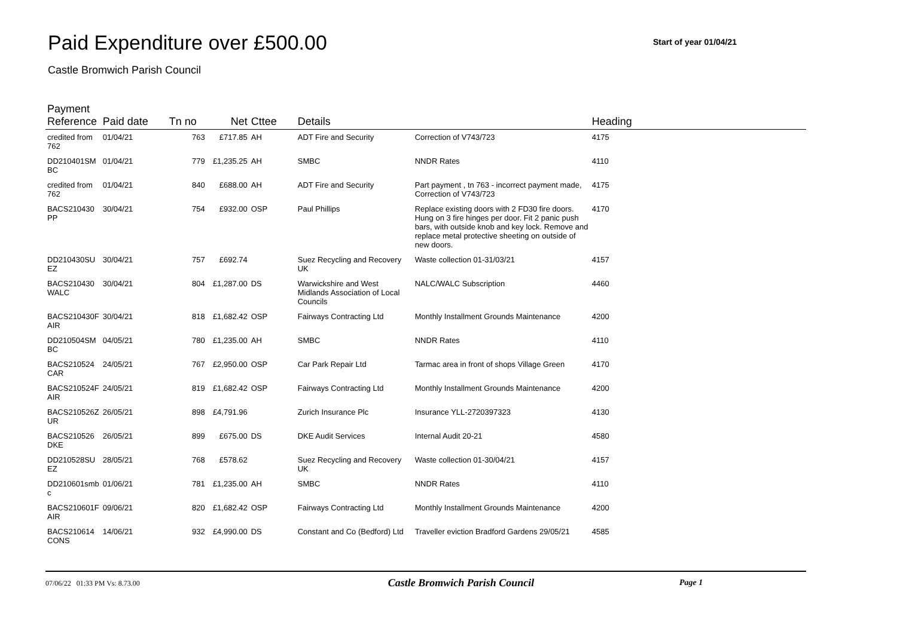Paid Expenditure over £500.00
Start of year 01/04/21
Castle Bromwich Parish Council
| Payment Reference | Paid date | Tn no | Net | Cttee | Details | | Heading |
| --- | --- | --- | --- | --- | --- | --- | --- |
| credited from 762 | 01/04/21 | 763 | £717.85 | AH | ADT Fire and Security | Correction of V743/723 | 4175 |
| DD210401SM BC | 01/04/21 | 779 | £1,235.25 | AH | SMBC | NNDR Rates | 4110 |
| credited from 762 | 01/04/21 | 840 | £688.00 | AH | ADT Fire and Security | Part payment , tn 763 - incorrect payment made, Correction of V743/723 | 4175 |
| BACS210430 PP | 30/04/21 | 754 | £932.00 | OSP | Paul Phillips | Replace existing doors with 2 FD30 fire doors. Hung on 3 fire hinges per door. Fit 2 panic push bars, with outside knob and key lock. Remove and replace metal protective sheeting on outside of new doors. | 4170 |
| DD210430SU EZ | 30/04/21 | 757 | £692.74 | | Suez Recycling and Recovery UK | Waste collection 01-31/03/21 | 4157 |
| BACS210430 WALC | 30/04/21 | 804 | £1,287.00 | DS | Warwickshire and West Midlands Association of Local Councils | NALC/WALC Subscription | 4460 |
| BACS210430F AIR | 30/04/21 | 818 | £1,682.42 | OSP | Fairways Contracting Ltd | Monthly Installment Grounds Maintenance | 4200 |
| DD210504SM BC | 04/05/21 | 780 | £1,235.00 | AH | SMBC | NNDR Rates | 4110 |
| BACS210524 CAR | 24/05/21 | 767 | £2,950.00 | OSP | Car Park Repair Ltd | Tarmac area in front of shops Village Green | 4170 |
| BACS210524F AIR | 24/05/21 | 819 | £1,682.42 | OSP | Fairways Contracting Ltd | Monthly Installment Grounds Maintenance | 4200 |
| BACS210526Z UR | 26/05/21 | 898 | £4,791.96 | | Zurich Insurance Plc | Insurance YLL-2720397323 | 4130 |
| BACS210526 DKE | 26/05/21 | 899 | £675.00 | DS | DKE Audit Services | Internal Audit 20-21 | 4580 |
| DD210528SU EZ | 28/05/21 | 768 | £578.62 | | Suez Recycling and Recovery UK | Waste collection 01-30/04/21 | 4157 |
| DD210601smb c | 01/06/21 | 781 | £1,235.00 | AH | SMBC | NNDR Rates | 4110 |
| BACS210601F AIR | 09/06/21 | 820 | £1,682.42 | OSP | Fairways Contracting Ltd | Monthly Installment Grounds Maintenance | 4200 |
| BACS210614 CONS | 14/06/21 | 932 | £4,990.00 | DS | Constant and Co (Bedford) Ltd | Traveller eviction Bradford Gardens 29/05/21 | 4585 |
07/06/22 01:33 PM Vs: 8.73.00
Castle Bromwich Parish Council
Page 1